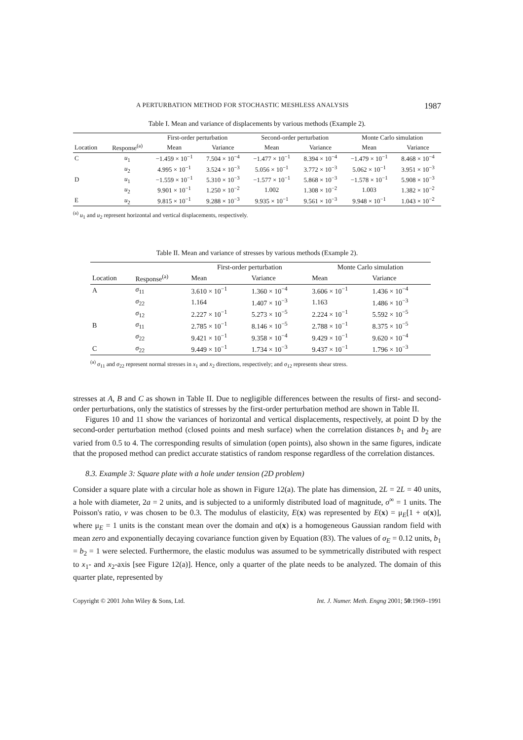A PERTURBATION METHOD FOR STOCHASTIC MESHLESS ANALYSIS 1987
Table I. Mean and variance of displacements by various methods (Example 2).
| | | First-order perturbation | | Second-order perturbation | | Monte Carlo simulation | |
| --- | --- | --- | --- | --- | --- | --- | --- |
| Location | Response<sup>(a)</sup> | Mean | Variance | Mean | Variance | Mean | Variance |
| C | u<sub>1</sub> | −1.459 × 10<sup>−1</sup> | 7.504 × 10<sup>−4</sup> | −1.477 × 10<sup>−1</sup> | 8.394 × 10<sup>−4</sup> | −1.479 × 10<sup>−1</sup> | 8.468 × 10<sup>−4</sup> |
| | u<sub>2</sub> | 4.995 × 10<sup>−1</sup> | 3.524 × 10<sup>−3</sup> | 5.056 × 10<sup>−1</sup> | 3.772 × 10<sup>−3</sup> | 5.062 × 10<sup>−1</sup> | 3.951 × 10<sup>−3</sup> |
| D | u<sub>1</sub> | −1.559 × 10<sup>−1</sup> | 5.310 × 10<sup>−3</sup> | −1.577 × 10<sup>−1</sup> | 5.868 × 10<sup>−3</sup> | −1.578 × 10<sup>−1</sup> | 5.908 × 10<sup>−3</sup> |
| | u<sub>2</sub> | 9.901 × 10<sup>−1</sup> | 1.250 × 10<sup>−2</sup> | 1.002 | 1.308 × 10<sup>−2</sup> | 1.003 | 1.382 × 10<sup>−2</sup> |
| E | u<sub>2</sub> | 9.815 × 10<sup>−1</sup> | 9.288 × 10<sup>−3</sup> | 9.935 × 10<sup>−1</sup> | 9.561 × 10<sup>−3</sup> | 9.948 × 10<sup>−1</sup> | 1.043 × 10<sup>−2</sup> |
<sup>(a)</sup> u<sub>1</sub> and u<sub>2</sub> represent horizontal and vertical displacements, respectively.
Table II. Mean and variance of stresses by various methods (Example 2).
| | | First-order perturbation | | Monte Carlo simulation | |
| --- | --- | --- | --- | --- | --- |
| Location | Response<sup>(a)</sup> | Mean | Variance | Mean | Variance |
| A | σ<sub>11</sub> | 3.610 × 10<sup>−1</sup> | 1.360 × 10<sup>−4</sup> | 3.606 × 10<sup>−1</sup> | 1.436 × 10<sup>−4</sup> |
| | σ<sub>22</sub> | 1.164 | 1.407 × 10<sup>−3</sup> | 1.163 | 1.486 × 10<sup>−3</sup> |
| | σ<sub>12</sub> | 2.227 × 10<sup>−1</sup> | 5.273 × 10<sup>−5</sup> | 2.224 × 10<sup>−1</sup> | 5.592 × 10<sup>−5</sup> |
| B | σ<sub>11</sub> | 2.785 × 10<sup>−1</sup> | 8.146 × 10<sup>−5</sup> | 2.788 × 10<sup>−1</sup> | 8.375 × 10<sup>−5</sup> |
| | σ<sub>22</sub> | 9.421 × 10<sup>−1</sup> | 9.358 × 10<sup>−4</sup> | 9.429 × 10<sup>−1</sup> | 9.620 × 10<sup>−4</sup> |
| C | σ<sub>22</sub> | 9.449 × 10<sup>−1</sup> | 1.734 × 10<sup>−3</sup> | 9.437 × 10<sup>−1</sup> | 1.796 × 10<sup>−3</sup> |
<sup>(a)</sup> σ<sub>11</sub> and σ<sub>22</sub> represent normal stresses in x<sub>1</sub> and x<sub>2</sub> directions, respectively; and σ<sub>12</sub> represents shear stress.
stresses at A, B and C as shown in Table II. Due to negligible differences between the results of first- and second-order perturbations, only the statistics of stresses by the first-order perturbation method are shown in Table II.
Figures 10 and 11 show the variances of horizontal and vertical displacements, respectively, at point D by the second-order perturbation method (closed points and mesh surface) when the correlation distances b<sub>1</sub> and b<sub>2</sub> are varied from 0.5 to 4. The corresponding results of simulation (open points), also shown in the same figures, indicate that the proposed method can predict accurate statistics of random response regardless of the correlation distances.
8.3. Example 3: Square plate with a hole under tension (2D problem)
Consider a square plate with a circular hole as shown in Figure 12(a). The plate has dimension, 2L = 2L = 40 units, a hole with diameter, 2a = 2 units, and is subjected to a uniformly distributed load of magnitude, σ<sup>∞</sup> = 1 units. The Poisson's ratio, v was chosen to be 0.3. The modulus of elasticity, E(x) was represented by E(x) = μ<sub>E</sub>[1 + α(x)], where μ<sub>E</sub> = 1 units is the constant mean over the domain and α(x) is a homogeneous Gaussian random field with mean zero and exponentially decaying covariance function given by Equation (83). The values of σ<sub>E</sub> = 0.12 units, b<sub>1</sub> = b<sub>2</sub> = 1 were selected. Furthermore, the elastic modulus was assumed to be symmetrically distributed with respect to x<sub>1</sub>- and x<sub>2</sub>-axis [see Figure 12(a)]. Hence, only a quarter of the plate needs to be analyzed. The domain of this quarter plate, represented by
Copyright © 2001 John Wiley & Sons, Ltd. Int. J. Numer. Meth. Engng 2001; 50:1969–1991